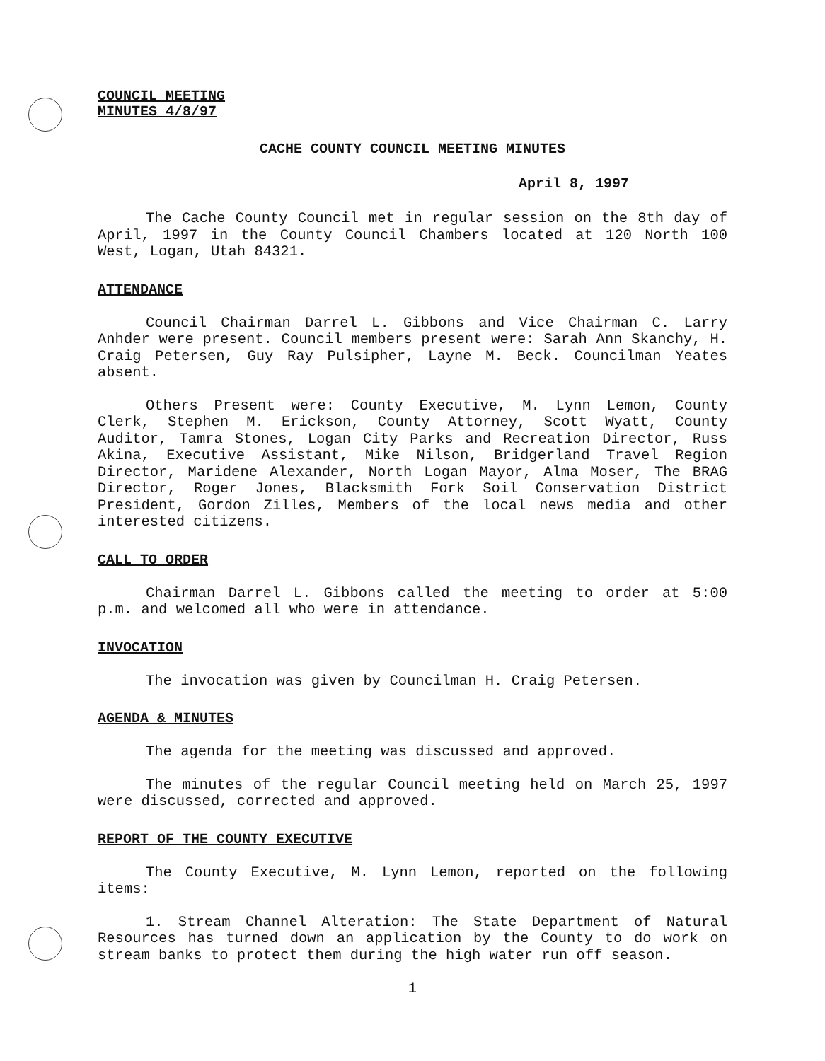COUNCIL MEETING
MINUTES 4/8/97
CACHE COUNTY COUNCIL MEETING MINUTES
April 8, 1997
The Cache County Council met in regular session on the 8th day of April, 1997 in the County Council Chambers located at 120 North 100 West, Logan, Utah 84321.
ATTENDANCE
Council Chairman Darrel L. Gibbons and Vice Chairman C. Larry Anhder were present. Council members present were: Sarah Ann Skanchy, H. Craig Petersen, Guy Ray Pulsipher, Layne M. Beck. Councilman Yeates absent.
Others Present were: County Executive, M. Lynn Lemon, County Clerk, Stephen M. Erickson, County Attorney, Scott Wyatt, County Auditor, Tamra Stones, Logan City Parks and Recreation Director, Russ Akina, Executive Assistant, Mike Nilson, Bridgerland Travel Region Director, Maridene Alexander, North Logan Mayor, Alma Moser, The BRAG Director, Roger Jones, Blacksmith Fork Soil Conservation District President, Gordon Zilles, Members of the local news media and other interested citizens.
CALL TO ORDER
Chairman Darrel L. Gibbons called the meeting to order at 5:00 p.m. and welcomed all who were in attendance.
INVOCATION
The invocation was given by Councilman H. Craig Petersen.
AGENDA & MINUTES
The agenda for the meeting was discussed and approved.
The minutes of the regular Council meeting held on March 25, 1997 were discussed, corrected and approved.
REPORT OF THE COUNTY EXECUTIVE
The County Executive, M. Lynn Lemon, reported on the following items:
1. Stream Channel Alteration: The State Department of Natural Resources has turned down an application by the County to do work on stream banks to protect them during the high water run off season.
1